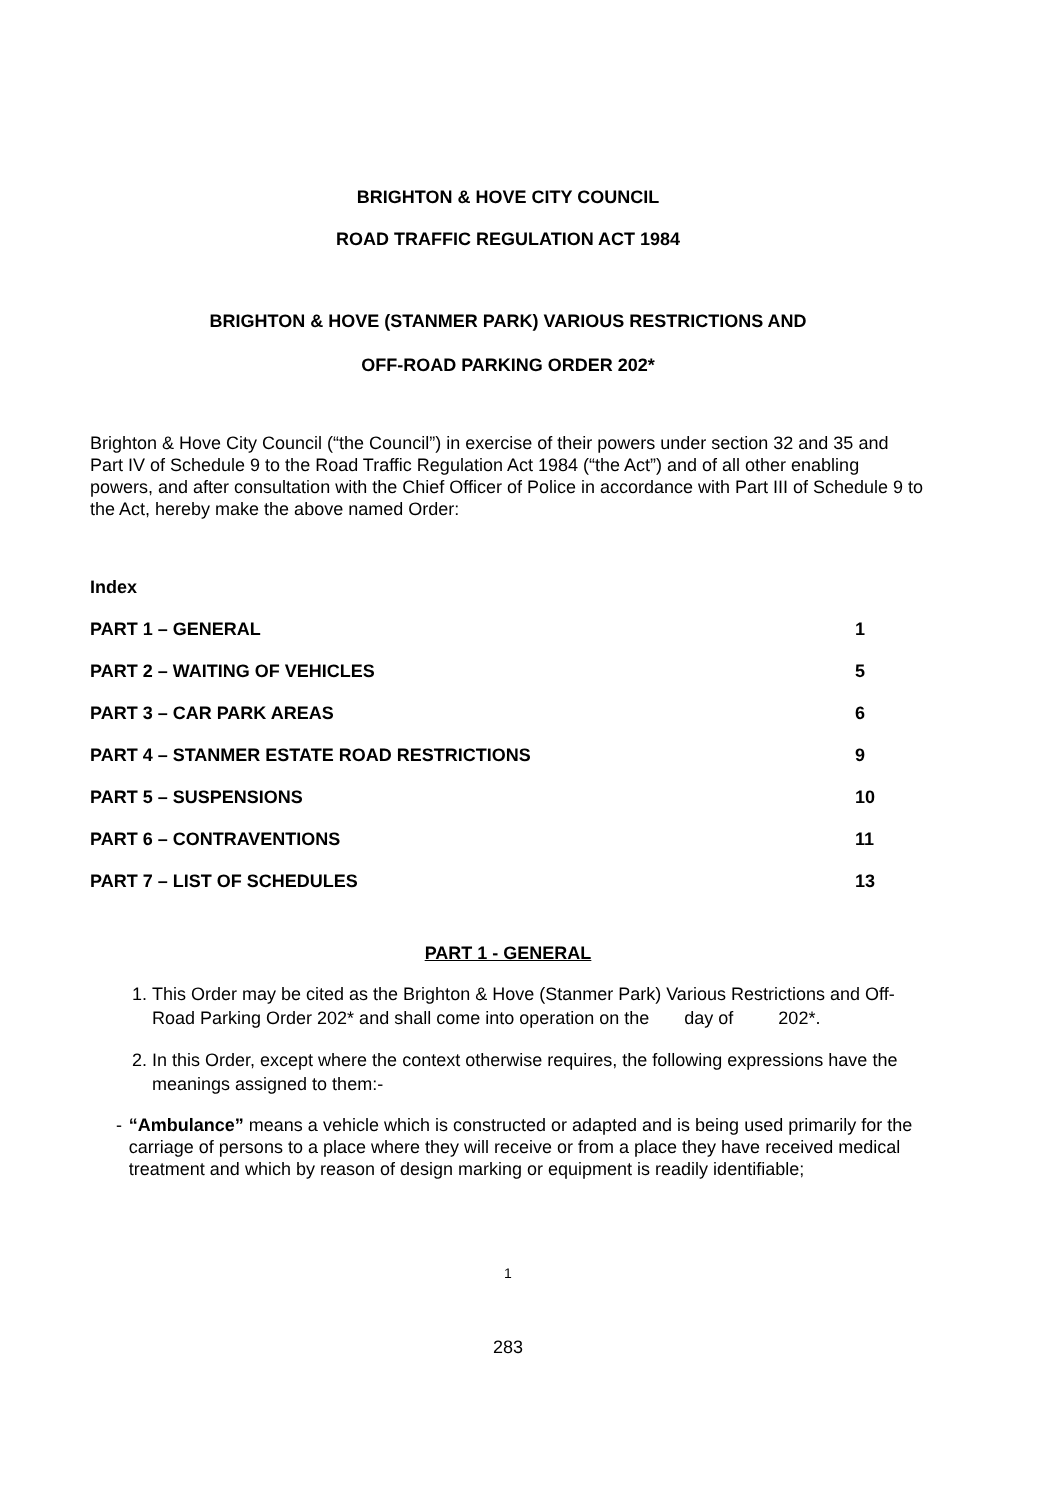BRIGHTON & HOVE CITY COUNCIL
ROAD TRAFFIC REGULATION ACT 1984
BRIGHTON & HOVE (STANMER PARK) VARIOUS RESTRICTIONS AND
OFF-ROAD PARKING ORDER 202*
Brighton & Hove City Council (“the Council”) in exercise of their powers under section 32 and 35 and Part IV of Schedule 9 to the Road Traffic Regulation Act 1984 (“the Act”) and of all other enabling powers, and after consultation with the Chief Officer of Police in accordance with Part III of Schedule 9 to the Act, hereby make the above named Order:
Index
| PART 1 – GENERAL | 1 |
| PART 2 – WAITING OF VEHICLES | 5 |
| PART 3 – CAR PARK AREAS | 6 |
| PART 4 – STANMER ESTATE ROAD RESTRICTIONS | 9 |
| PART 5 – SUSPENSIONS | 10 |
| PART 6 – CONTRAVENTIONS | 11 |
| PART 7 – LIST OF SCHEDULES | 13 |
PART 1 - GENERAL
1. This Order may be cited as the Brighton & Hove (Stanmer Park) Various Restrictions and Off-Road Parking Order 202* and shall come into operation on the day of 202*.
2. In this Order, except where the context otherwise requires, the following expressions have the meanings assigned to them:-
-
“Ambulance” means a vehicle which is constructed or adapted and is being used primarily for the carriage of persons to a place where they will receive or from a place they have received medical treatment and which by reason of design marking or equipment is readily identifiable;
1
283